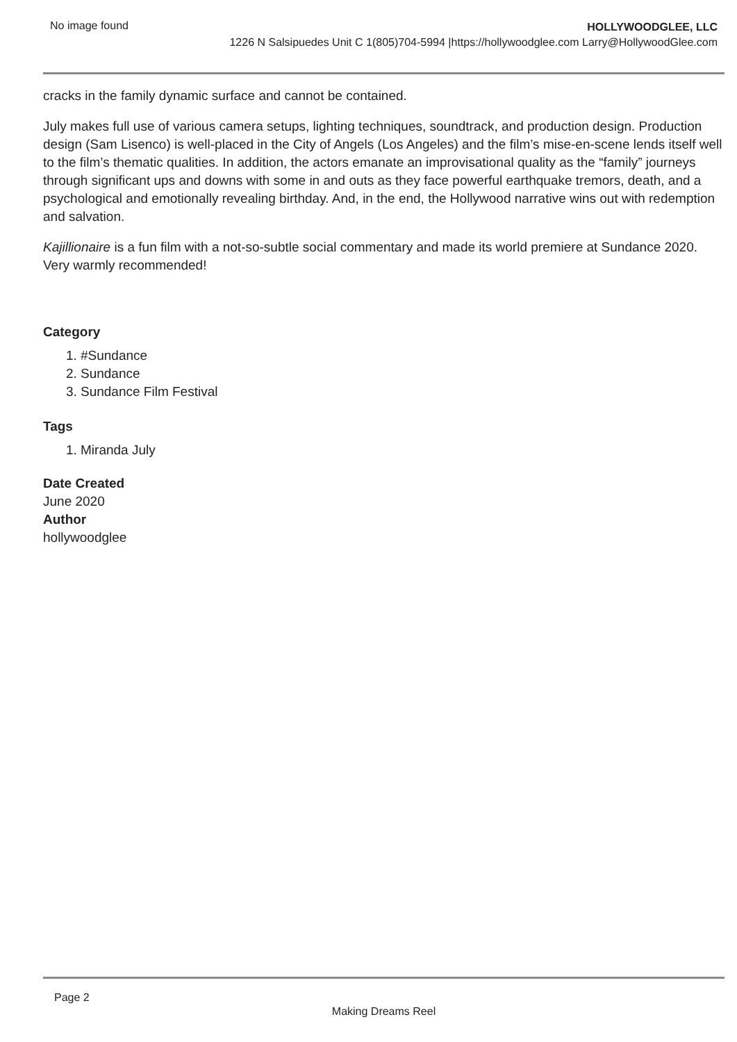No image found
HOLLYWOODGLEE, LLC
1226 N Salsipuedes Unit C 1(805)704-5994 |https://hollywoodglee.com Larry@HollywoodGlee.com
cracks in the family dynamic surface and cannot be contained.
July makes full use of various camera setups, lighting techniques, soundtrack, and production design. Production design (Sam Lisenco) is well-placed in the City of Angels (Los Angeles) and the film’s mise-en-scene lends itself well to the film’s thematic qualities. In addition, the actors emanate an improvisational quality as the “family” journeys through significant ups and downs with some in and outs as they face powerful earthquake tremors, death, and a psychological and emotionally revealing birthday. And, in the end, the Hollywood narrative wins out with redemption and salvation.
Kajillionaire is a fun film with a not-so-subtle social commentary and made its world premiere at Sundance 2020. Very warmly recommended!
Category
1. #Sundance
2. Sundance
3. Sundance Film Festival
Tags
1. Miranda July
Date Created
June 2020
Author
hollywoodglee
Page 2
Making Dreams Reel